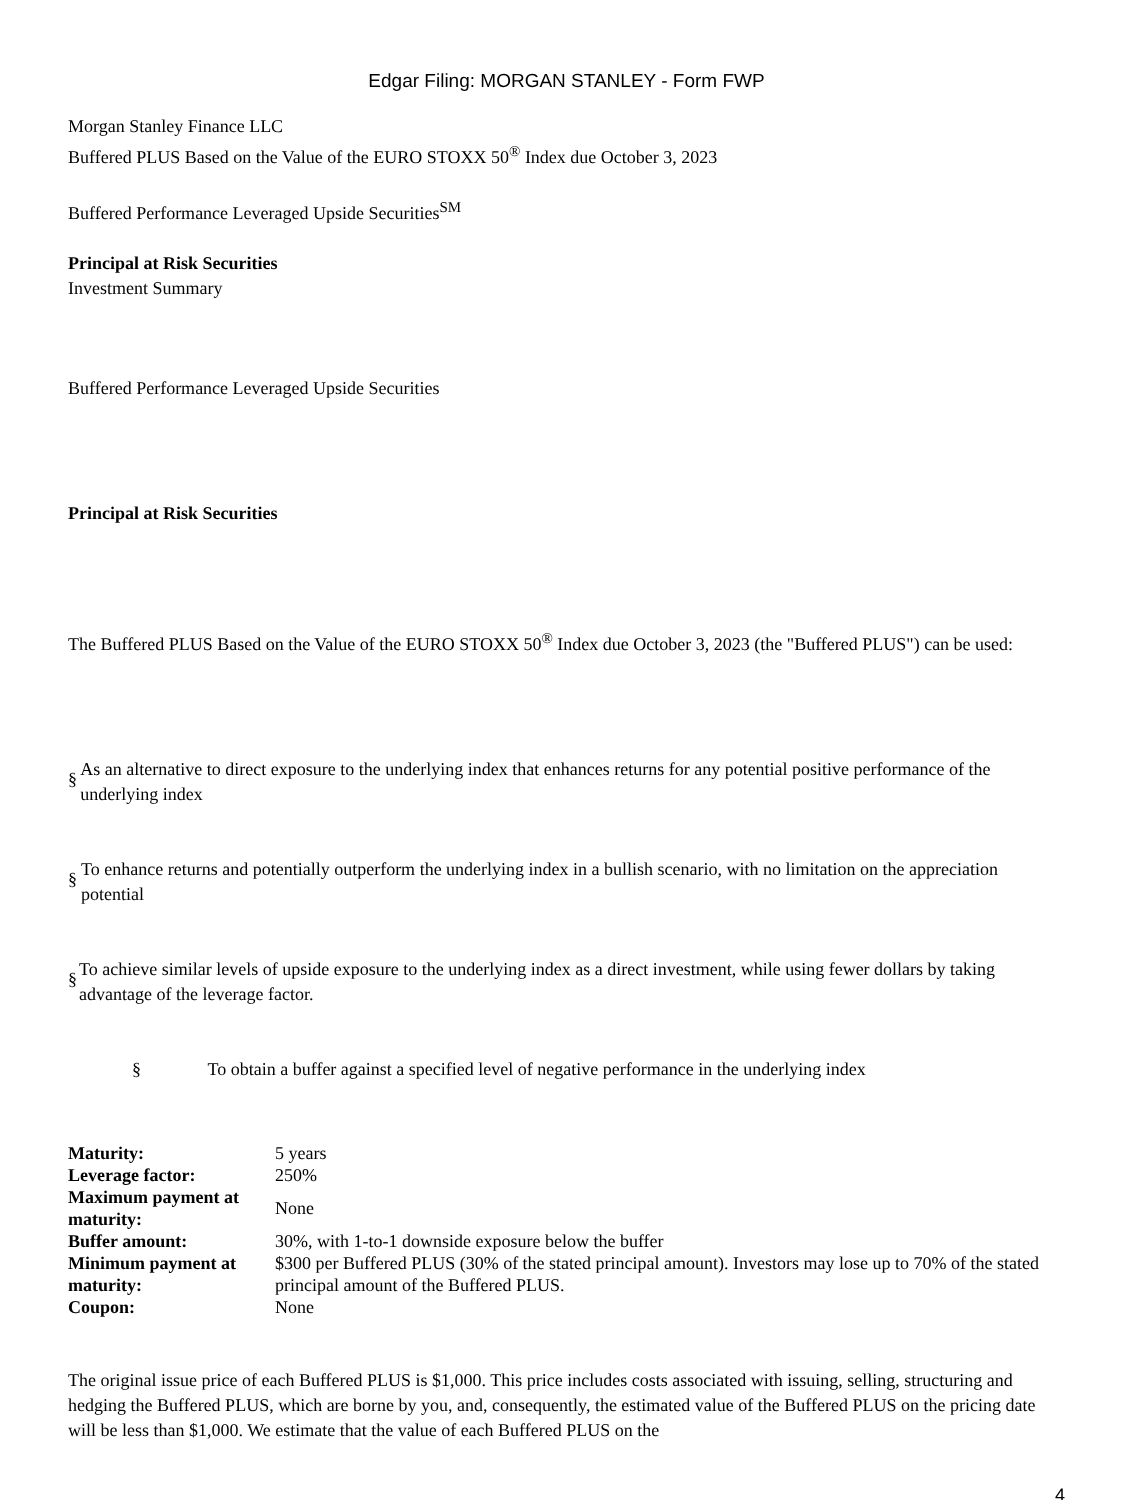Edgar Filing: MORGAN STANLEY - Form FWP
Morgan Stanley Finance LLC
Buffered PLUS Based on the Value of the EURO STOXX 50<sup>®</sup> Index due October 3, 2023
Buffered Performance Leveraged Upside Securities<sup>SM</sup>
Principal at Risk Securities
Investment Summary
Buffered Performance Leveraged Upside Securities
Principal at Risk Securities
The Buffered PLUS Based on the Value of the EURO STOXX 50<sup>®</sup> Index due October 3, 2023 (the "Buffered PLUS") can be used:
§ As an alternative to direct exposure to the underlying index that enhances returns for any potential positive performance of the underlying index
§ To enhance returns and potentially outperform the underlying index in a bullish scenario, with no limitation on the appreciation potential
§ To achieve similar levels of upside exposure to the underlying index as a direct investment, while using fewer dollars by taking advantage of the leverage factor.
§ To obtain a buffer against a specified level of negative performance in the underlying index
| Maturity: | 5 years |
| Leverage factor: | 250% |
| Maximum payment at maturity: | None |
| Buffer amount: | 30%, with 1-to-1 downside exposure below the buffer |
| Minimum payment at maturity: | $300 per Buffered PLUS (30% of the stated principal amount). Investors may lose up to 70% of the stated principal amount of the Buffered PLUS. |
| Coupon: | None |
The original issue price of each Buffered PLUS is $1,000. This price includes costs associated with issuing, selling, structuring and hedging the Buffered PLUS, which are borne by you, and, consequently, the estimated value of the Buffered PLUS on the pricing date will be less than $1,000. We estimate that the value of each Buffered PLUS on the
4